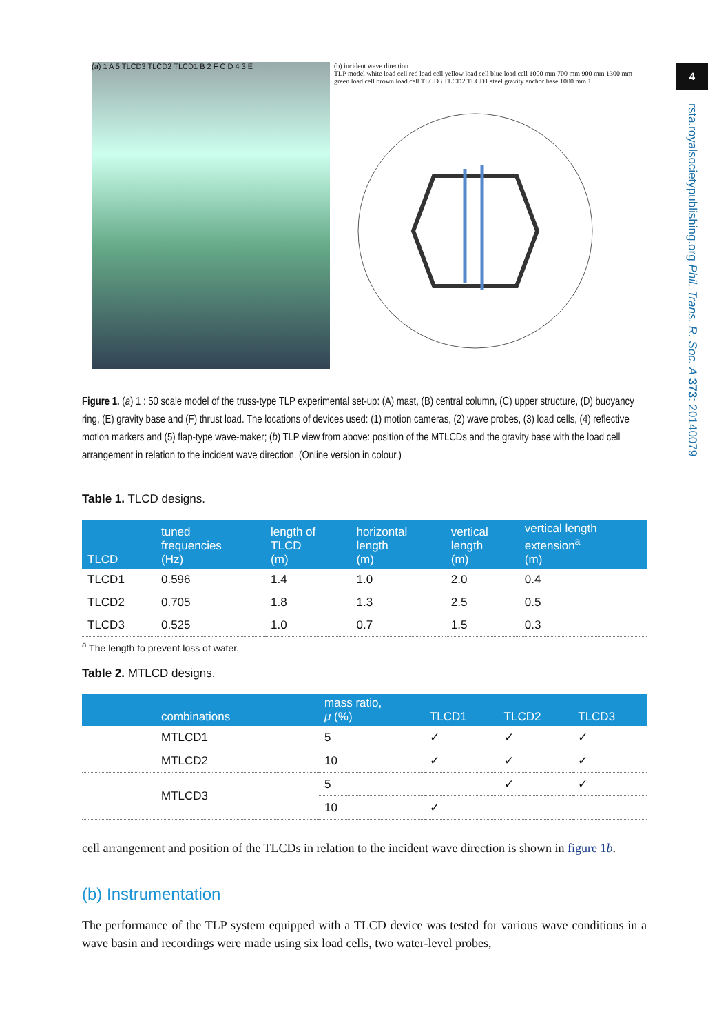4
rsta.royalsocietypublishing.org Phil. Trans. R. Soc. A 373: 20140079
(a) 1 A 5 TLCD3 TLCD2 TLCD1 B 2 F C D 4 3 E
(b) incident wave direction
TLP model white load cell red load cell yellow load cell blue load cell 1000 mm 700 mm 900 mm 1300 mm green load cell brown load cell TLCD3 TLCD2 TLCD1 steel gravity anchor base 1000 mm 1
Figure 1. (a) 1 : 50 scale model of the truss-type TLP experimental set-up: (A) mast, (B) central column, (C) upper structure, (D) buoyancy ring, (E) gravity base and (F) thrust load. The locations of devices used: (1) motion cameras, (2) wave probes, (3) load cells, (4) reflective motion markers and (5) flap-type wave-maker; (b) TLP view from above: position of the MTLCDs and the gravity base with the load cell arrangement in relation to the incident wave direction. (Online version in colour.)
Table 1. TLCD designs.
| TLCD | tuned frequencies (Hz) | length of TLCD (m) | horizontal length (m) | vertical length (m) | vertical length extension<sup>a</sup> (m) |
| --- | --- | --- | --- | --- | --- |
| TLCD1 | 0.596 | 1.4 | 1.0 | 2.0 | 0.4 |
| TLCD2 | 0.705 | 1.8 | 1.3 | 2.5 | 0.5 |
| TLCD3 | 0.525 | 1.0 | 0.7 | 1.5 | 0.3 |
<sup>a</sup> The length to prevent loss of water.
Table 2. MTLCD designs.
| combinations | mass ratio, μ (%) | TLCD1 | TLCD2 | TLCD3 |
| --- | --- | --- | --- | --- |
| MTLCD1 | 5 | ✓ | ✓ | ✓ |
| MTLCD2 | 10 | ✓ | ✓ | ✓ |
| MTLCD3 | 5 | | ✓ | ✓ |
| | 10 | ✓ | | |
cell arrangement and position of the TLCDs in relation to the incident wave direction is shown in figure 1b.
(b) Instrumentation
The performance of the TLP system equipped with a TLCD device was tested for various wave conditions in a wave basin and recordings were made using six load cells, two water-level probes,